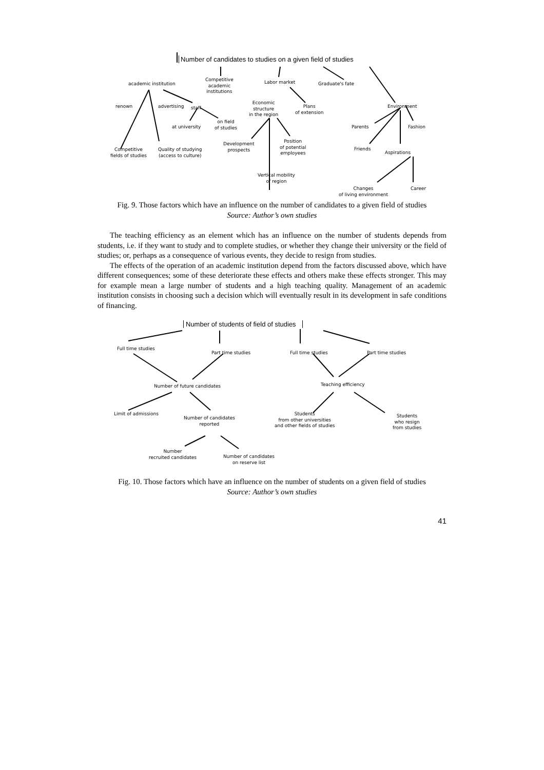Number of candidates to studies on a given field of studies
academic institution
Competitive
academic
institutions
Labor market Graduate's fate
renown advertising staff
Economic
structure
in the region
Plans
of extension
Environment
at university
on field
of studies
Parents Fashion
Development
prospects
Position
of potential
employees
Friends
Aspirations
Competitive
fields of studies
Quality of studying
(access to culture)
Vertical mobility
of region
Changes
of living environment
Career
Fig. 9. Those factors which have an influence on the number of candidates to a given field of studies
Source: Author’s own studies
The teaching efficiency as an element which has an influence on the number of students depends from students, i.e. if they want to study and to complete studies, or whether they change their university or the field of studies; or, perhaps as a consequence of various events, they decide to resign from studies.
The effects of the operation of an academic institution depend from the factors discussed above, which have different consequences; some of these deteriorate these effects and others make these effects stronger. This may for example mean a large number of students and a high teaching quality. Management of an academic institution consists in choosing such a decision which will eventually result in its development in safe conditions of financing.
Number of students of field of studies
Full time studies
Part time studies Full time studies Part time studies
Number of future candidates Teaching efficiency
Limit of admissions
Number of candidates
reported
Students
from other universities
and other fields of studies
Students
who resign
from studies
Number
recruited candidates
Number of candidates
on reserve list
Fig. 10. Those factors which have an influence on the number of students on a given field of studies
Source: Author’s own studies
41